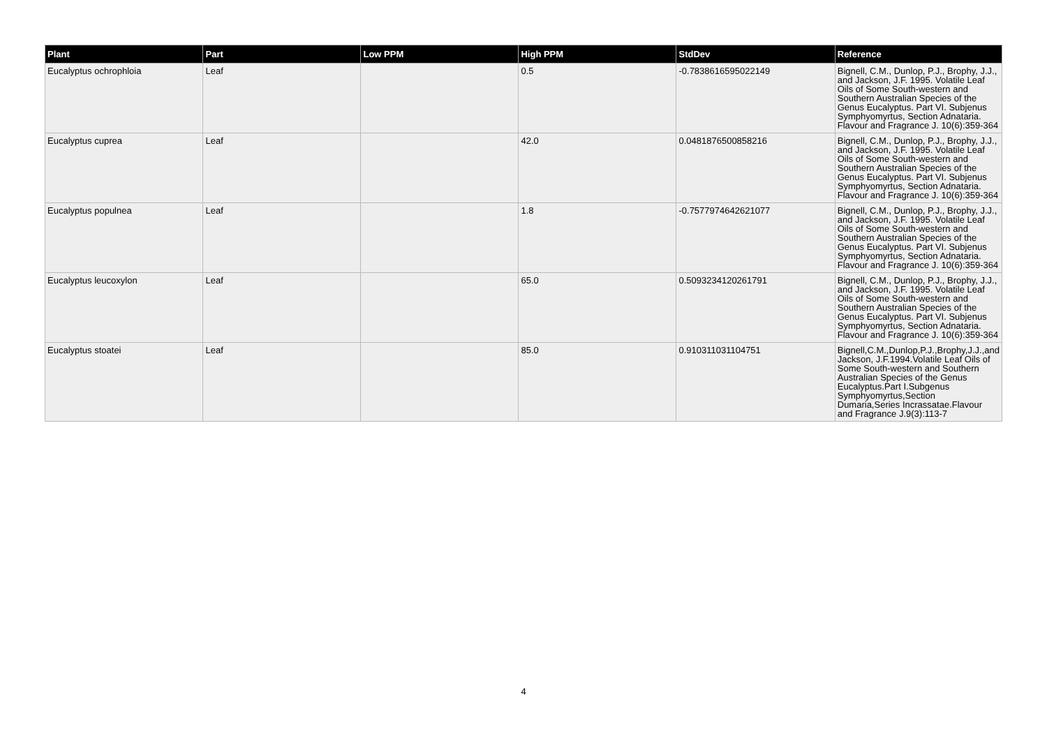| Plant | Part | Low PPM | High PPM | StdDev | Reference |
| --- | --- | --- | --- | --- | --- |
| Eucalyptus ochrophloia | Leaf | | 0.5 | -0.7838616595022149 | Bignell, C.M., Dunlop, P.J., Brophy, J.J., and Jackson, J.F. 1995. Volatile Leaf Oils of Some South-western and Southern Australian Species of the Genus Eucalyptus. Part VI. Subjenus Symphyomyrtus, Section Adnataria. Flavour and Fragrance J. 10(6):359-364 |
| Eucalyptus cuprea | Leaf | | 42.0 | 0.0481876500858216 | Bignell, C.M., Dunlop, P.J., Brophy, J.J., and Jackson, J.F. 1995. Volatile Leaf Oils of Some South-western and Southern Australian Species of the Genus Eucalyptus. Part VI. Subjenus Symphyomyrtus, Section Adnataria. Flavour and Fragrance J. 10(6):359-364 |
| Eucalyptus populnea | Leaf | | 1.8 | -0.7577974642621077 | Bignell, C.M., Dunlop, P.J., Brophy, J.J., and Jackson, J.F. 1995. Volatile Leaf Oils of Some South-western and Southern Australian Species of the Genus Eucalyptus. Part VI. Subjenus Symphyomyrtus, Section Adnataria. Flavour and Fragrance J. 10(6):359-364 |
| Eucalyptus leucoxylon | Leaf | | 65.0 | 0.5093234120261791 | Bignell, C.M., Dunlop, P.J., Brophy, J.J., and Jackson, J.F. 1995. Volatile Leaf Oils of Some South-western and Southern Australian Species of the Genus Eucalyptus. Part VI. Subjenus Symphyomyrtus, Section Adnataria. Flavour and Fragrance J. 10(6):359-364 |
| Eucalyptus stoatei | Leaf | | 85.0 | 0.910311031104751 | Bignell,C.M.,Dunlop,P.J.,Brophy,J.J.,and Jackson, J.F.1994.Volatile Leaf Oils of Some South-western and Southern Australian Species of the Genus Eucalyptus.Part I.Subgenus Symphyomyrtus,Section Dumaria,Series Incrassatae.Flavour and Fragrance J.9(3):113-7 |
4